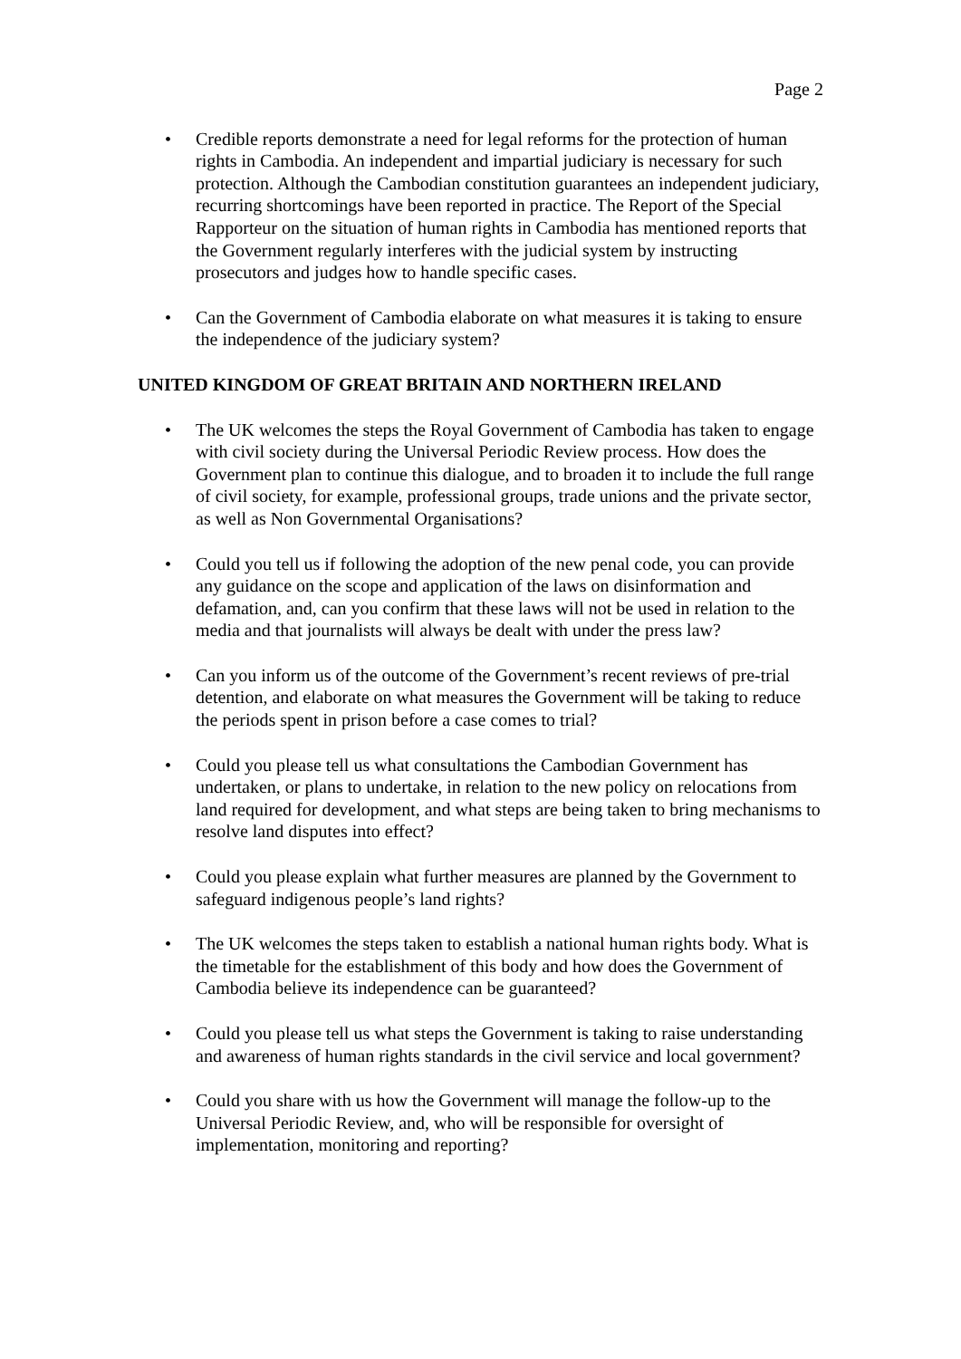Page 2
• Credible reports demonstrate a need for legal reforms for the protection of human rights in Cambodia. An independent and impartial judiciary is necessary for such protection. Although the Cambodian constitution guarantees an independent judiciary, recurring shortcomings have been reported in practice. The Report of the Special Rapporteur on the situation of human rights in Cambodia has mentioned reports that the Government regularly interferes with the judicial system by instructing prosecutors and judges how to handle specific cases.
• Can the Government of Cambodia elaborate on what measures it is taking to ensure the independence of the judiciary system?
UNITED KINGDOM OF GREAT BRITAIN AND NORTHERN IRELAND
• The UK welcomes the steps the Royal Government of Cambodia has taken to engage with civil society during the Universal Periodic Review process. How does the Government plan to continue this dialogue, and to broaden it to include the full range of civil society, for example, professional groups, trade unions and the private sector, as well as Non Governmental Organisations?
• Could you tell us if following the adoption of the new penal code, you can provide any guidance on the scope and application of the laws on disinformation and defamation, and, can you confirm that these laws will not be used in relation to the media and that journalists will always be dealt with under the press law?
• Can you inform us of the outcome of the Government’s recent reviews of pre-trial detention, and elaborate on what measures the Government will be taking to reduce the periods spent in prison before a case comes to trial?
• Could you please tell us what consultations the Cambodian Government has undertaken, or plans to undertake, in relation to the new policy on relocations from land required for development, and what steps are being taken to bring mechanisms to resolve land disputes into effect?
• Could you please explain what further measures are planned by the Government to safeguard indigenous people’s land rights?
• The UK welcomes the steps taken to establish a national human rights body. What is the timetable for the establishment of this body and how does the Government of Cambodia believe its independence can be guaranteed?
• Could you please tell us what steps the Government is taking to raise understanding and awareness of human rights standards in the civil service and local government?
• Could you share with us how the Government will manage the follow-up to the Universal Periodic Review, and, who will be responsible for oversight of implementation, monitoring and reporting?